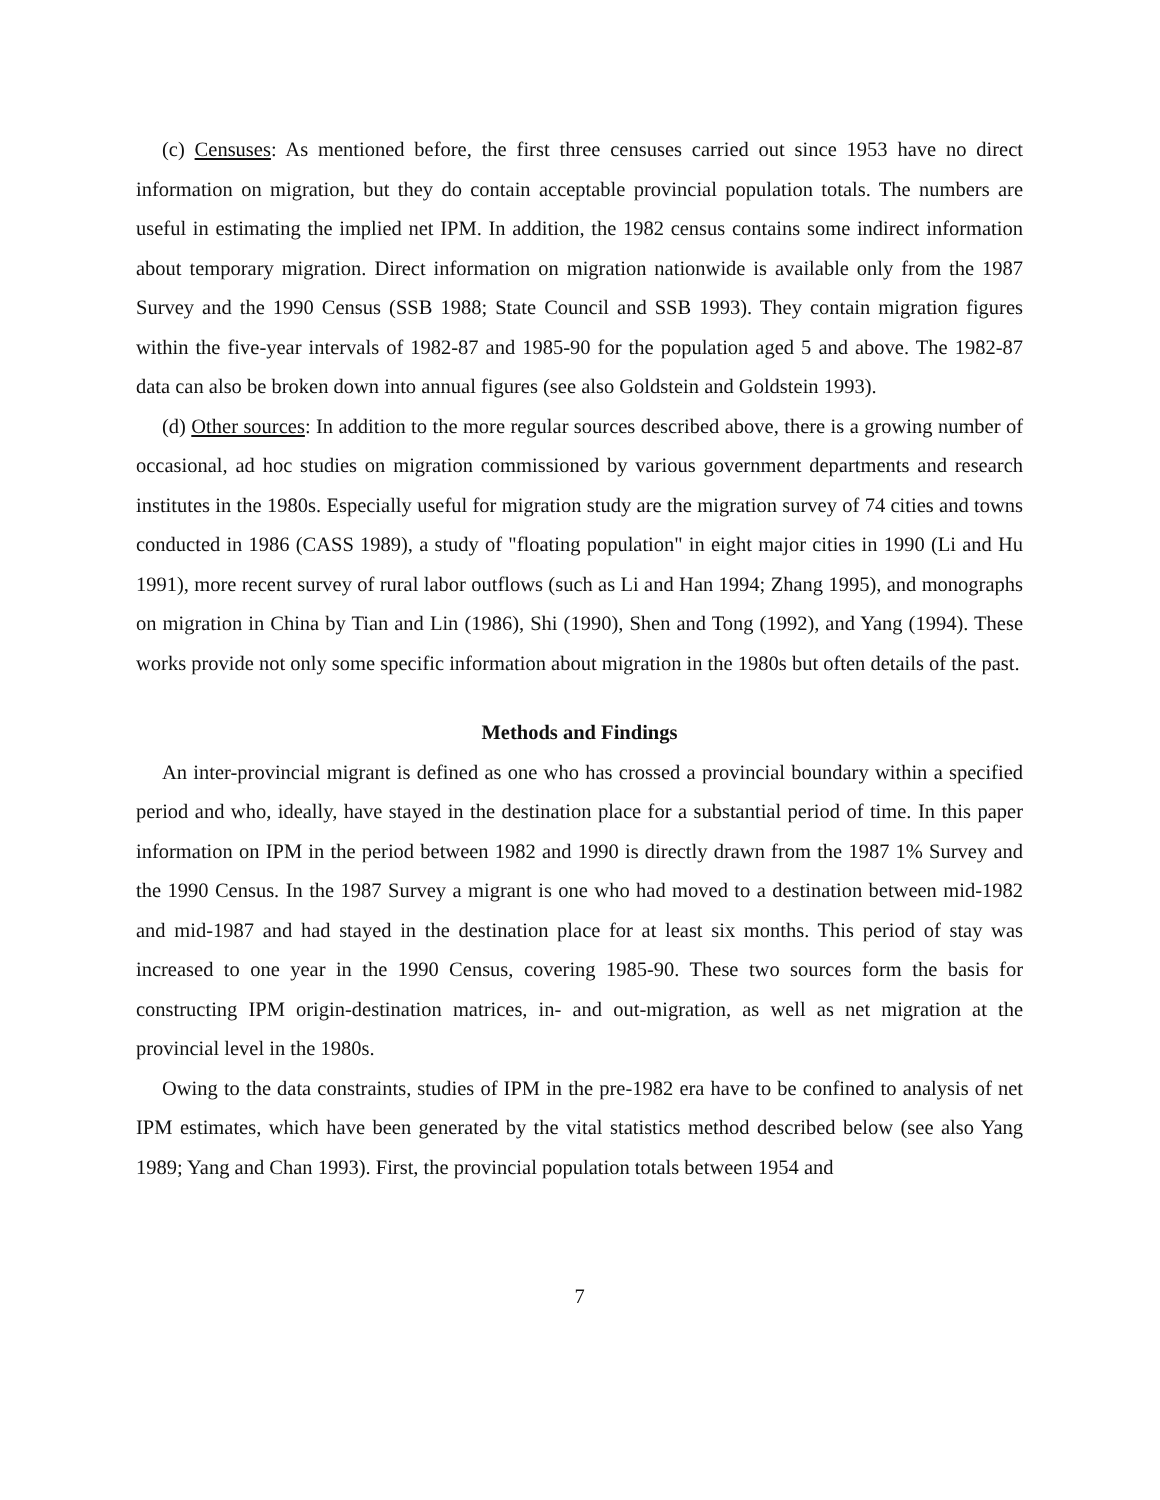(c) Censuses: As mentioned before, the first three censuses carried out since 1953 have no direct information on migration, but they do contain acceptable provincial population totals. The numbers are useful in estimating the implied net IPM. In addition, the 1982 census contains some indirect information about temporary migration. Direct information on migration nationwide is available only from the 1987 Survey and the 1990 Census (SSB 1988; State Council and SSB 1993). They contain migration figures within the five-year intervals of 1982-87 and 1985-90 for the population aged 5 and above. The 1982-87 data can also be broken down into annual figures (see also Goldstein and Goldstein 1993).
(d) Other sources: In addition to the more regular sources described above, there is a growing number of occasional, ad hoc studies on migration commissioned by various government departments and research institutes in the 1980s. Especially useful for migration study are the migration survey of 74 cities and towns conducted in 1986 (CASS 1989), a study of "floating population" in eight major cities in 1990 (Li and Hu 1991), more recent survey of rural labor outflows (such as Li and Han 1994; Zhang 1995), and monographs on migration in China by Tian and Lin (1986), Shi (1990), Shen and Tong (1992), and Yang (1994). These works provide not only some specific information about migration in the 1980s but often details of the past.
Methods and Findings
An inter-provincial migrant is defined as one who has crossed a provincial boundary within a specified period and who, ideally, have stayed in the destination place for a substantial period of time. In this paper information on IPM in the period between 1982 and 1990 is directly drawn from the 1987 1% Survey and the 1990 Census. In the 1987 Survey a migrant is one who had moved to a destination between mid-1982 and mid-1987 and had stayed in the destination place for at least six months. This period of stay was increased to one year in the 1990 Census, covering 1985-90. These two sources form the basis for constructing IPM origin-destination matrices, in- and out-migration, as well as net migration at the provincial level in the 1980s.
Owing to the data constraints, studies of IPM in the pre-1982 era have to be confined to analysis of net IPM estimates, which have been generated by the vital statistics method described below (see also Yang 1989; Yang and Chan 1993). First, the provincial population totals between 1954 and
7